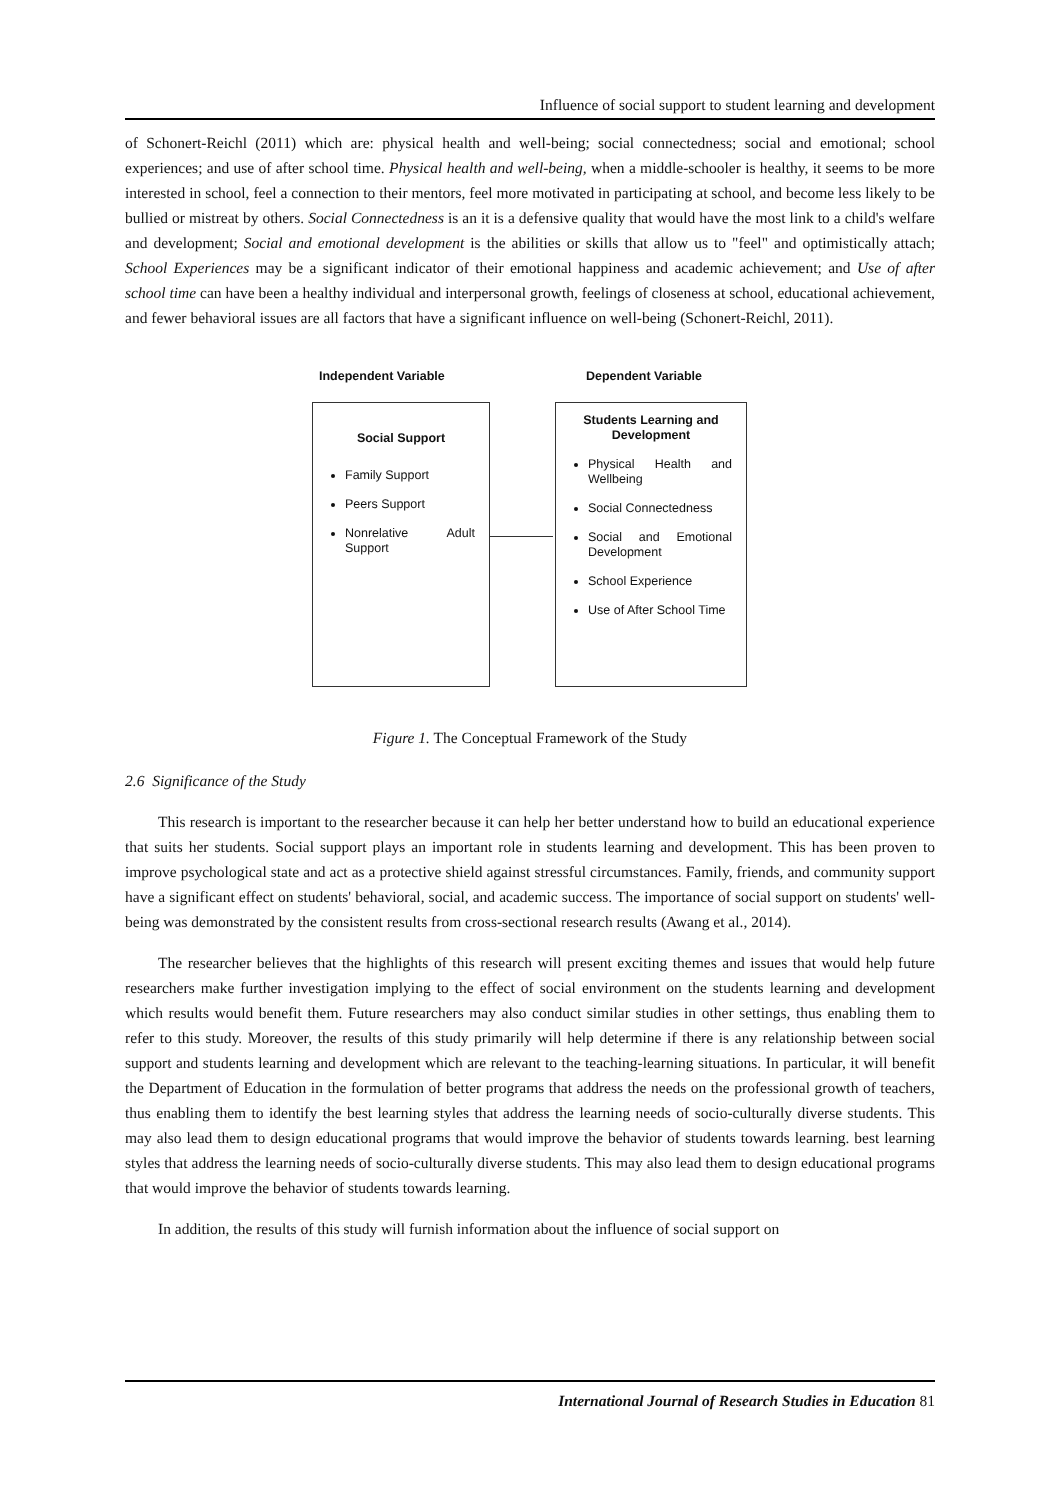Influence of social support to student learning and development
of Schonert-Reichl (2011) which are: physical health and well-being; social connectedness; social and emotional; school experiences; and use of after school time. Physical health and well-being, when a middle-schooler is healthy, it seems to be more interested in school, feel a connection to their mentors, feel more motivated in participating at school, and become less likely to be bullied or mistreat by others. Social Connectedness is an it is a defensive quality that would have the most link to a child's welfare and development; Social and emotional development is the abilities or skills that allow us to "feel" and optimistically attach; School Experiences may be a significant indicator of their emotional happiness and academic achievement; and Use of after school time can have been a healthy individual and interpersonal growth, feelings of closeness at school, educational achievement, and fewer behavioral issues are all factors that have a significant influence on well-being (Schonert-Reichl, 2011).
Independent Variable Dependent Variable
Social Support
Family Support
Peers Support
Nonrelative Adult Support
Students Learning and Development
Physical Health and Wellbeing
Social Connectedness
Social and Emotional Development
School Experience
Use of After School Time
Figure 1. The Conceptual Framework of the Study
2.6 Significance of the Study
This research is important to the researcher because it can help her better understand how to build an educational experience that suits her students. Social support plays an important role in students learning and development. This has been proven to improve psychological state and act as a protective shield against stressful circumstances. Family, friends, and community support have a significant effect on students' behavioral, social, and academic success. The importance of social support on students' well-being was demonstrated by the consistent results from cross-sectional research results (Awang et al., 2014).
The researcher believes that the highlights of this research will present exciting themes and issues that would help future researchers make further investigation implying to the effect of social environment on the students learning and development which results would benefit them. Future researchers may also conduct similar studies in other settings, thus enabling them to refer to this study. Moreover, the results of this study primarily will help determine if there is any relationship between social support and students learning and development which are relevant to the teaching-learning situations. In particular, it will benefit the Department of Education in the formulation of better programs that address the needs on the professional growth of teachers, thus enabling them to identify the best learning styles that address the learning needs of socio-culturally diverse students. This may also lead them to design educational programs that would improve the behavior of students towards learning. best learning styles that address the learning needs of socio-culturally diverse students. This may also lead them to design educational programs that would improve the behavior of students towards learning.
In addition, the results of this study will furnish information about the influence of social support on
International Journal of Research Studies in Education 81